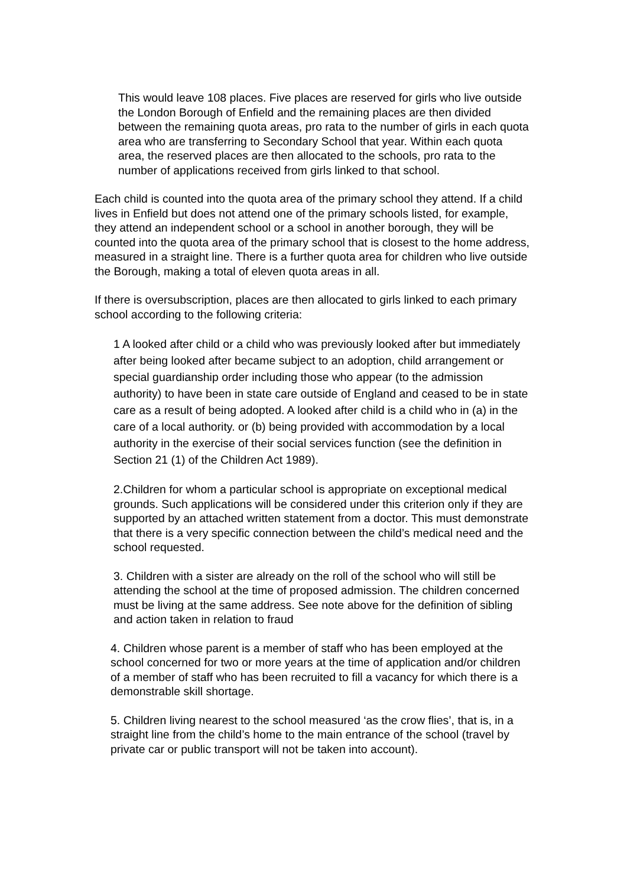This would leave 108 places. Five places are reserved for girls who live outside the London Borough of Enfield and the remaining places are then divided between the remaining quota areas, pro rata to the number of girls in each quota area who are transferring to Secondary School that year. Within each quota area, the reserved places are then allocated to the schools, pro rata to the number of applications received from girls linked to that school.
Each child is counted into the quota area of the primary school they attend. If a child lives in Enfield but does not attend one of the primary schools listed, for example, they attend an independent school or a school in another borough, they will be counted into the quota area of the primary school that is closest to the home address, measured in a straight line. There is a further quota area for children who live outside the Borough, making a total of eleven quota areas in all.
If there is oversubscription, places are then allocated to girls linked to each primary school according to the following criteria:
1 A looked after child or a child who was previously looked after but immediately after being looked after became subject to an adoption, child arrangement or special guardianship order including those who appear (to the admission authority) to have been in state care outside of England and ceased to be in state care as a result of being adopted. A looked after child is a child who in (a) in the care of a local authority. or (b) being provided with accommodation by a local authority in the exercise of their social services function (see the definition in Section 21 (1) of the Children Act 1989).
2.Children for whom a particular school is appropriate on exceptional medical grounds. Such applications will be considered under this criterion only if they are supported by an attached written statement from a doctor. This must demonstrate that there is a very specific connection between the child’s medical need and the school requested.
3. Children with a sister are already on the roll of the school who will still be attending the school at the time of proposed admission. The children concerned must be living at the same address. See note above for the definition of sibling and action taken in relation to fraud
4. Children whose parent is a member of staff who has been employed at the school concerned for two or more years at the time of application and/or children of a member of staff who has been recruited to fill a vacancy for which there is a demonstrable skill shortage.
5. Children living nearest to the school measured ‘as the crow flies’, that is, in a straight line from the child’s home to the main entrance of the school (travel by private car or public transport will not be taken into account).